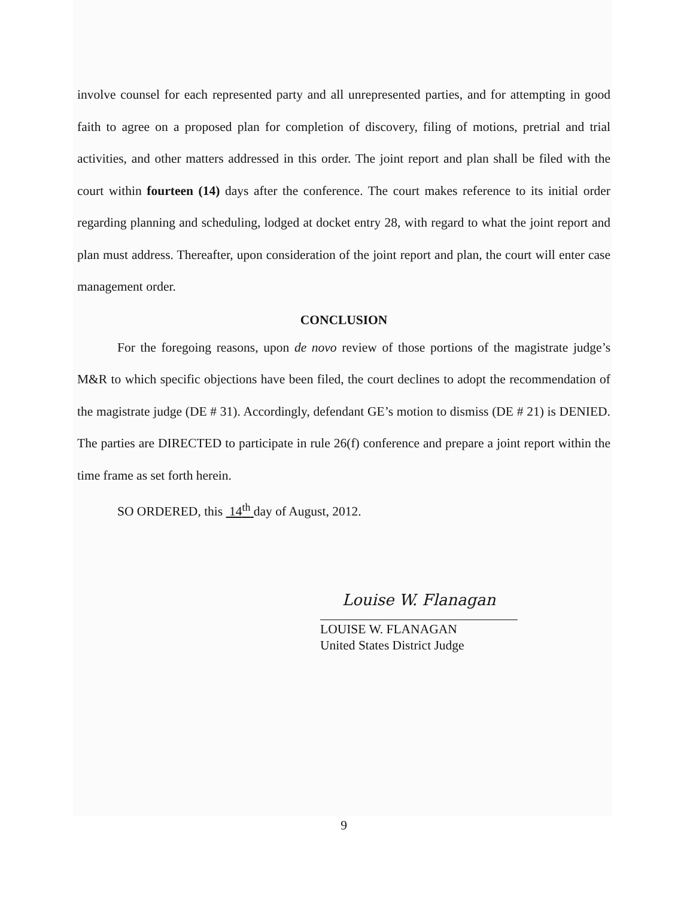involve counsel for each represented party and all unrepresented parties, and for attempting in good faith to agree on a proposed plan for completion of discovery, filing of motions, pretrial and trial activities, and other matters addressed in this order. The joint report and plan shall be filed with the court within fourteen (14) days after the conference. The court makes reference to its initial order regarding planning and scheduling, lodged at docket entry 28, with regard to what the joint report and plan must address. Thereafter, upon consideration of the joint report and plan, the court will enter case management order.
CONCLUSION
For the foregoing reasons, upon de novo review of those portions of the magistrate judge’s M&R to which specific objections have been filed, the court declines to adopt the recommendation of the magistrate judge (DE # 31). Accordingly, defendant GE’s motion to dismiss (DE # 21) is DENIED. The parties are DIRECTED to participate in rule 26(f) conference and prepare a joint report within the time frame as set forth herein.
SO ORDERED, this 14<sup>th</sup> day of August, 2012.
Louise W. Flanagan
LOUISE W. FLANAGAN
United States District Judge
9